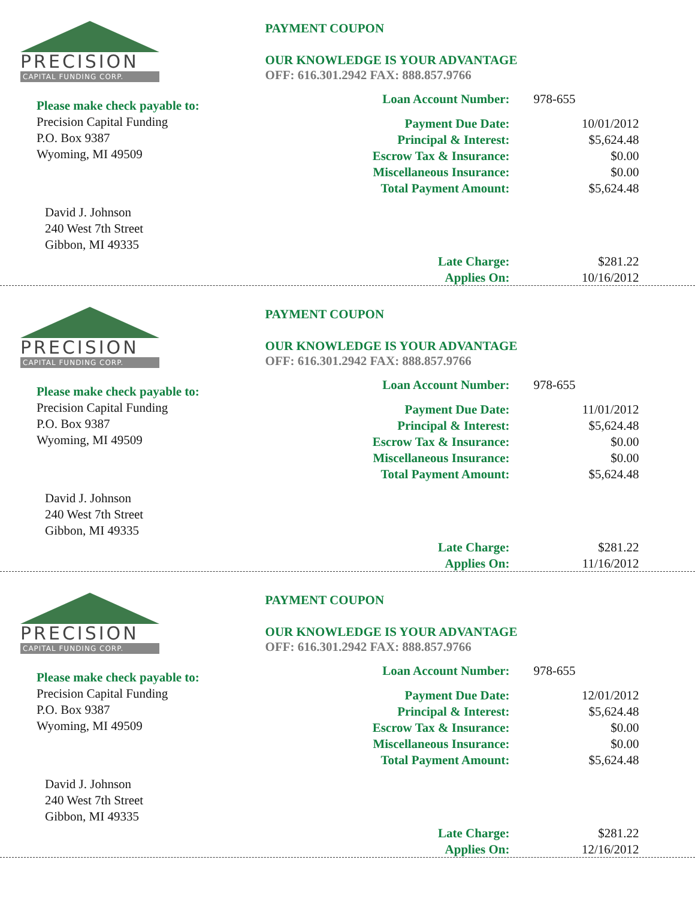PRECISION
CAPITAL FUNDING CORP.
Please make check payable to:
Precision Capital Funding
P.O. Box 9387
Wyoming, MI 49509
David J. Johnson
240 West 7th Street
Gibbon, MI 49335
PAYMENT COUPON
OUR KNOWLEDGE IS YOUR ADVANTAGE
OFF: 616.301.2942 FAX: 888.857.9766
| Loan Account Number: | 978-655 |
| Payment Due Date: | 10/01/2012 |
| Principal & Interest: | $5,624.48 |
| Escrow Tax & Insurance: | $0.00 |
| Miscellaneous Insurance: | $0.00 |
| Total Payment Amount: | $5,624.48 |
| Late Charge: | $281.22 |
| Applies On: | 10/16/2012 |
PRECISION
CAPITAL FUNDING CORP.
Please make check payable to:
Precision Capital Funding
P.O. Box 9387
Wyoming, MI 49509
David J. Johnson
240 West 7th Street
Gibbon, MI 49335
PAYMENT COUPON
OUR KNOWLEDGE IS YOUR ADVANTAGE
OFF: 616.301.2942 FAX: 888.857.9766
| Loan Account Number: | 978-655 |
| Payment Due Date: | 11/01/2012 |
| Principal & Interest: | $5,624.48 |
| Escrow Tax & Insurance: | $0.00 |
| Miscellaneous Insurance: | $0.00 |
| Total Payment Amount: | $5,624.48 |
| Late Charge: | $281.22 |
| Applies On: | 11/16/2012 |
PRECISION
CAPITAL FUNDING CORP.
Please make check payable to:
Precision Capital Funding
P.O. Box 9387
Wyoming, MI 49509
David J. Johnson
240 West 7th Street
Gibbon, MI 49335
PAYMENT COUPON
OUR KNOWLEDGE IS YOUR ADVANTAGE
OFF: 616.301.2942 FAX: 888.857.9766
| Loan Account Number: | 978-655 |
| Payment Due Date: | 12/01/2012 |
| Principal & Interest: | $5,624.48 |
| Escrow Tax & Insurance: | $0.00 |
| Miscellaneous Insurance: | $0.00 |
| Total Payment Amount: | $5,624.48 |
| Late Charge: | $281.22 |
| Applies On: | 12/16/2012 |